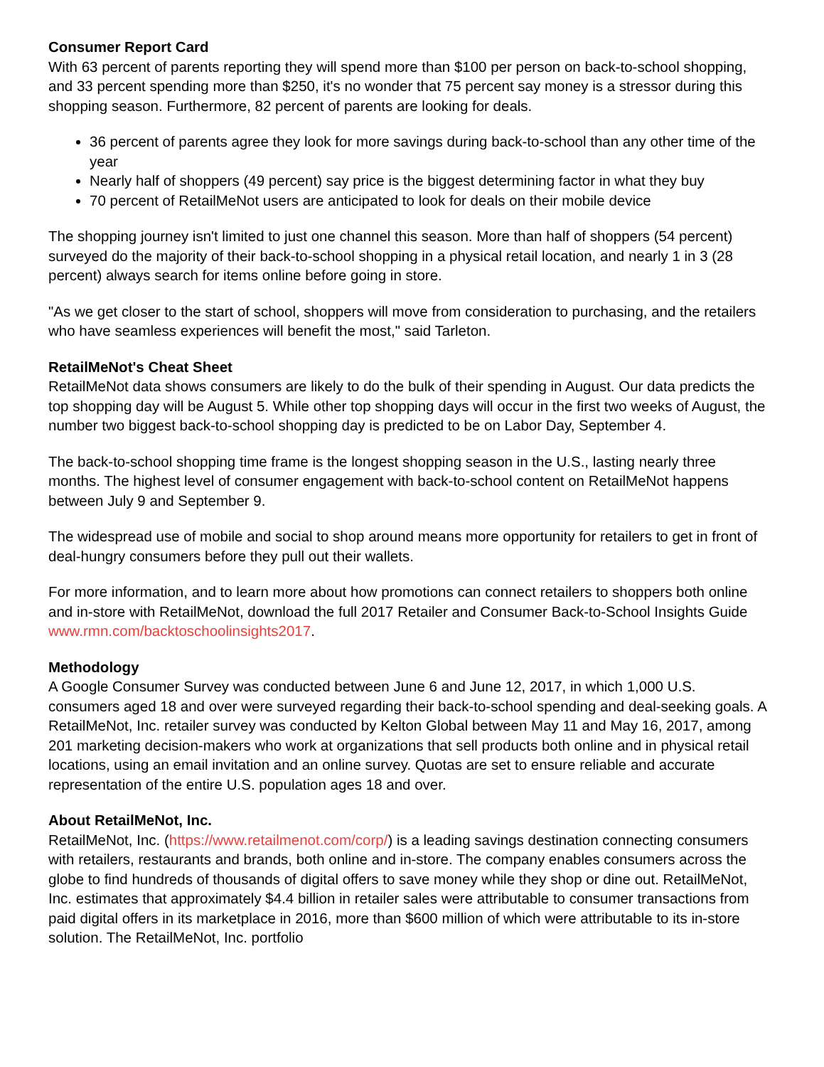Consumer Report Card
With 63 percent of parents reporting they will spend more than $100 per person on back-to-school shopping, and 33 percent spending more than $250, it's no wonder that 75 percent say money is a stressor during this shopping season. Furthermore, 82 percent of parents are looking for deals.
36 percent of parents agree they look for more savings during back-to-school than any other time of the year
Nearly half of shoppers (49 percent) say price is the biggest determining factor in what they buy
70 percent of RetailMeNot users are anticipated to look for deals on their mobile device
The shopping journey isn't limited to just one channel this season. More than half of shoppers (54 percent) surveyed do the majority of their back-to-school shopping in a physical retail location, and nearly 1 in 3 (28 percent) always search for items online before going in store.
"As we get closer to the start of school, shoppers will move from consideration to purchasing, and the retailers who have seamless experiences will benefit the most," said Tarleton.
RetailMeNot's Cheat Sheet
RetailMeNot data shows consumers are likely to do the bulk of their spending in August. Our data predicts the top shopping day will be August 5. While other top shopping days will occur in the first two weeks of August, the number two biggest back-to-school shopping day is predicted to be on Labor Day, September 4.
The back-to-school shopping time frame is the longest shopping season in the U.S., lasting nearly three months. The highest level of consumer engagement with back-to-school content on RetailMeNot happens between July 9 and September 9.
The widespread use of mobile and social to shop around means more opportunity for retailers to get in front of deal-hungry consumers before they pull out their wallets.
For more information, and to learn more about how promotions can connect retailers to shoppers both online and in-store with RetailMeNot, download the full 2017 Retailer and Consumer Back-to-School Insights Guide www.rmn.com/backtoschoolinsights2017.
Methodology
A Google Consumer Survey was conducted between June 6 and June 12, 2017, in which 1,000 U.S. consumers aged 18 and over were surveyed regarding their back-to-school spending and deal-seeking goals. A RetailMeNot, Inc. retailer survey was conducted by Kelton Global between May 11 and May 16, 2017, among 201 marketing decision-makers who work at organizations that sell products both online and in physical retail locations, using an email invitation and an online survey. Quotas are set to ensure reliable and accurate representation of the entire U.S. population ages 18 and over.
About RetailMeNot, Inc.
RetailMeNot, Inc. (https://www.retailmenot.com/corp/) is a leading savings destination connecting consumers with retailers, restaurants and brands, both online and in-store. The company enables consumers across the globe to find hundreds of thousands of digital offers to save money while they shop or dine out. RetailMeNot, Inc. estimates that approximately $4.4 billion in retailer sales were attributable to consumer transactions from paid digital offers in its marketplace in 2016, more than $600 million of which were attributable to its in-store solution. The RetailMeNot, Inc. portfolio